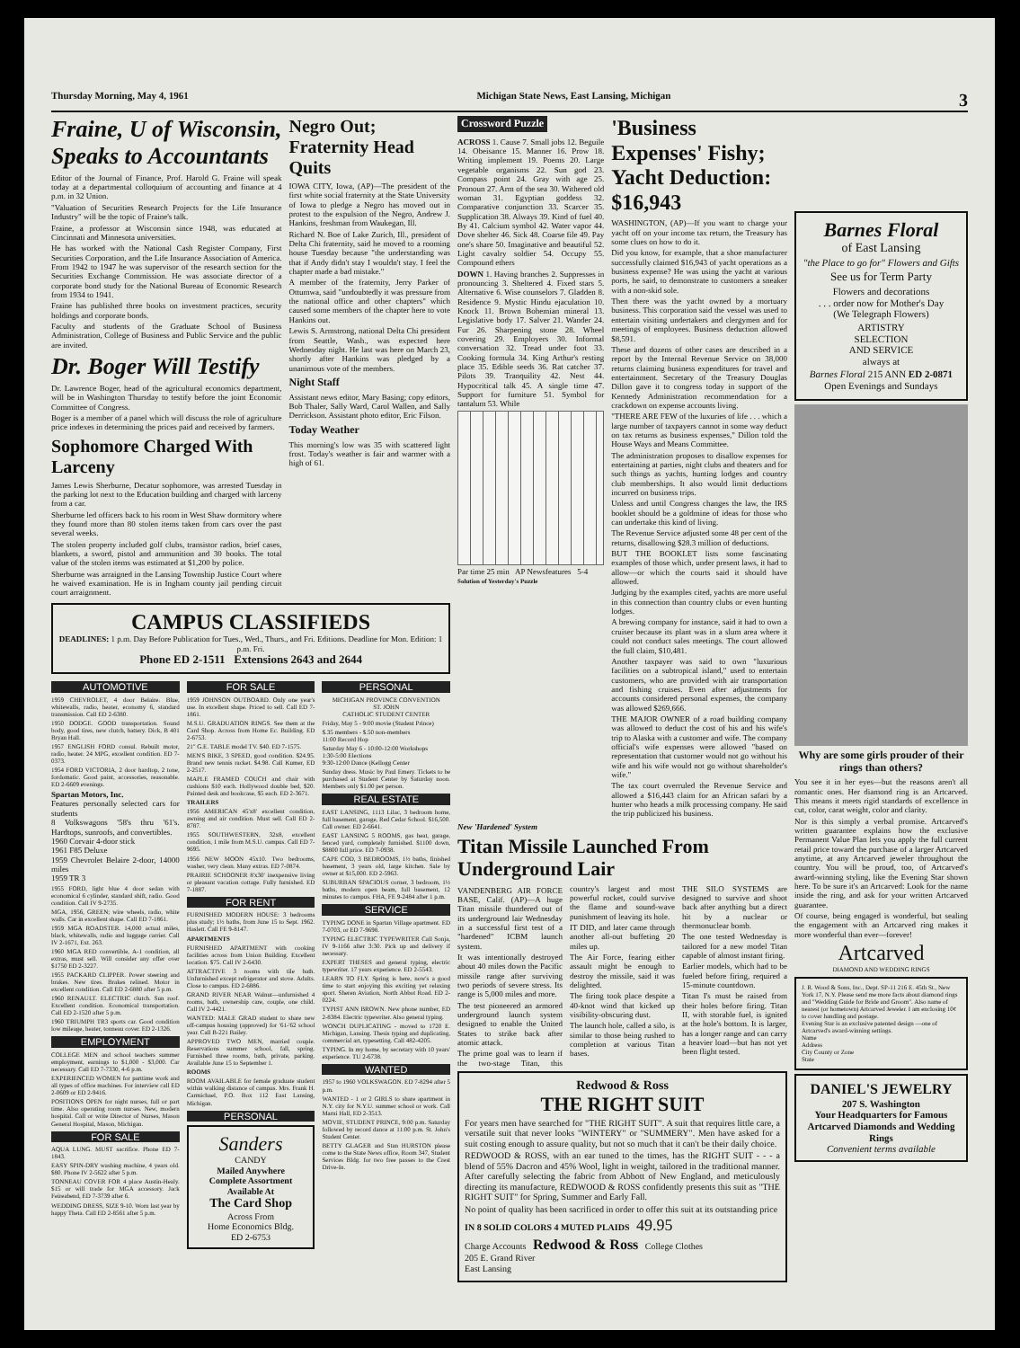Thursday Morning, May 4, 1961 Michigan State News, East Lansing, Michigan 3
Fraine, U of Wisconsin, Speaks to Accountants
Editor of the Journal of Finance, Prof. Harold G. Fraine will speak today at a departmental colloquium of accounting and finance at 4 p.m. in 32 Union.
"Valuation of Securities Research Projects for the Life Insurance Industry" will be the topic of Fraine's talk.
Fraine, a professor at Wisconsin since 1948, was educated at Cincinnati and Minnesota universities.
He has worked with the National Cash Register Company, First Securities Corporation, and the Life Insurance Association of America. From 1942 to 1947 he was supervisor of the research section for the Securities Exchange Commission. He was associate director of a corporate bond study for the National Bureau of Economic Research from 1934 to 1941.
Fraine has published three books on investment practices, security holdings and corporate bonds.
Faculty and students of the Graduate School of Business Administration, College of Business and Public Service and the public are invited.
Dr. Boger Will Testify
Dr. Lawrence Boger, head of the agricultural economics department, will be in Washington Thursday to testify before the joint Economic Committee of Congress.
Boger is a member of a panel which will discuss the role of agriculture price indexes in determining the prices paid and received by farmers.
Sophomore Charged With Larceny
James Lewis Sherburne, Decatur sophomore, was arrested Tuesday in the parking lot next to the Education building and charged with larceny from a car.
Sherburne led officers back to his room in West Shaw dormitory where they found more than 80 stolen items taken from cars over the past several weeks.
The stolen property included golf clubs, transistor radios, brief cases, blankets, a sword, pistol and ammunition and 30 books. The total value of the stolen items was estimated at $1,200 by police.
Sherburne was arraigned in the Lansing Township Justice Court where he waived examination. He is in Ingham county jail pending circuit court arraignment.
Negro Out; Fraternity Head Quits
IOWA CITY, Iowa, (AP)—The president of the first white social fraternity at the State University of Iowa to pledge a Negro has moved out in protest to the expulsion of the Negro, Andrew J. Hankins, freshman from Waukegan, Ill.
Richard N. Boe of Lake Zurich, Ill., president of Delta Chi fraternity, said he moved to a rooming house Tuesday because "the understanding was that if Andy didn't stay I wouldn't stay. I feel the chapter made a bad mistake."
A member of the fraternity, Jerry Parker of Ottumwa, said "undoubtedly it was pressure from the national office and other chapters" which caused some members of the chapter here to vote Hankins out.
Lewis S. Armstrong, national Delta Chi president from Seattle, Wash., was expected here Wednesday night. He last was here on March 23, shortly after Hankins was pledged by a unanimous vote of the members.
Night Staff
Assistant news editor, Mary Basing; copy editors, Bob Thaler, Sally Ward, Carol Wallen, and Sally Derrickson. Assistant photo editor, Eric Filson.
Today Weather
This morning's low was 35 with scattered light frost. Today's weather is fair and warmer with a high of 61.
CAMPUS CLASSIFIEDS
DEADLINES: 1 p.m. Day Before Publication for Tues., Wed., Thurs., and Fri. Editions. Deadline for Mon. Edition: 1 p.m. Fri.
Phone ED 2-1511 Extensions 2643 and 2644
AUTOMOTIVE
1959 CHEVROLET, 4 door Belaire. Blue, whitewalls, radio, heater, economy 6, standard transmission. Call ED 2-6380.
1950 DODGE. GOOD transportation. Sound body, good tires, new clutch, battery. Dick, B 401 Bryan Hall.
1957 ENGLISH FORD consul. Rebuilt motor, radio, heater. 24 MPG, excellent condition. ED 7-0373.
1954 FORD VICTORIA, 2 door hardtop, 2 tone, fordomatic. Good paint, accessories, reasonable. ED 2-6609 evenings.
Spartan Motors, Inc.
Features personally selected cars for students
8 Volkswagons '58's thru '61's. Hardtops, sunroofs, and convertibles.
1960 Corvair 4-door stick
1961 F85 Deluxe
1959 Chevrolet Belaire 2-door, 14000 miles
1959 TR 3
1955 FORD, light blue 4 door sedan with economical 6 cylinder, standard shift, radio. Good condition. Call IV 9-2735.
MGA, 1956, GREEN; wire wheels, radio, white walls. Car in excellent shape. Call ED 7-1861.
1959 MGA ROADSTER. 14,000 actual miles, black, whitewalls, radio and luggage carrier. Call IV 2-1671, Ext. 263.
1960 MGA RED convertible, A-1 condition, all extras, must sell. Will consider any offer over $1750 ED 2-3227.
1955 PACKARD CLIPPER. Power steering and brakes. New tires. Brakes relined. Motor in excellent condition. Call ED 2-6880 after 5 p.m.
1960 RENAULT. ELECTRIC clutch. Sun roof. Excellent condition. Economical transportation. Call ED 2-1520 after 5 p.m.
1960 TRIUMPH TR3 sports car. Good condition low mileage, heater, tonneau cover. ED 2-1326.
EMPLOYMENT
COLLEGE MEN and school teachers summer employment, earnings to $1,000 - $3,000. Car necessary. Call ED 7-7330, 4-6 p.m.
EXPERIENCED WOMEN for parttime work and all types of office machines. For interview call ED 2-0609 or ED 2-9416.
POSITIONS OPEN for night nurses, full or part time. Also operating room nurses. New, modern hospital. Call or write Director of Nurses, Mason General Hospital, Mason, Michigan.
FOR SALE
AQUA LUNG. MUST sacrifice. Phone ED 7-1843.
EASY SPIN-DRY washing machine, 4 years old. $80. Phone IV 2-5622 after 5 p.m.
TONNEAU COVER FOR 4 place Austin-Healy. $15 or will trade for MGA accessory. Jack Feireabend, ED 7-3739 after 6.
WEDDING DRESS, SIZE 9-10. Worn last year by happy Theta. Call ED 2-8561 after 5 p.m.
FOR SALE
1959 JOHNSON OUTBOARD. Only one year's use. In excellent shape. Priced to sell. Call ED 7-1861.
M.S.U. GRADUATION RINGS. See them at the Card Shop. Across from Home Ec. Building. ED 2-6753.
21" G.E. TABLE model TV. $40. ED 7-1575.
MEN'S BIKE, 3 SPEED, good condition. $24.95. Brand new tennis racket. $4.98. Call Kumer, ED 2-2517.
MAPLE FRAMED COUCH and chair with cushions $10 each. Hollywood double bed, $20. Painted desk and bookcase, $5 each. ED 2-3671.
TRAILERS
1956 AMERICAN 45'x8' excellent condition, awning and air condition. Must sell. Call ED 2-8787.
1955 SOUTHWESTERN, 32x8, excellent condition, 1 mile from M.S.U. campus. Call ED 7-9695.
1956 NEW MOON 45x10. Two bedrooms, washer, very clean. Many extras. ED 7-0874.
PRAIRIE SCHOONER 8'x30' inexpensive living or pleasant vacation cottage. Fully furnished. ED 7-1887.
FOR RENT
FURNISHED MODERN HOUSE: 3 bedrooms plus study; 1½ baths, from June 15 to Sept. 1962. Haslett. Call FE 9-8147.
APARTMENTS
FURNISHED APARTMENT with cooking facilities across from Union Building. Excellent location. $75. Call IV 2-6430.
ATTRACTIVE 3 rooms with tile bath. Unfurnished except refrigerator and stove. Adults. Close to campus. ED 2-6886.
GRAND RIVER NEAR Walnut—unfurnished 4 rooms, bath, ownership care, couple, one child. Call IV 2-4421.
WANTED: MALE GRAD student to share new off-campus housing (approved) for '61-'62 school year. Call B-221 Bailey.
APPROVED TWO MEN, married couple. Reservations summer school, fall, spring. Furnished three rooms, bath, private, parking. Available June 15 to September 1.
ROOMS
ROOM AVAILABLE for female graduate student within walking distance of campus. Mrs. Frank H. Carmichael, P.O. Box 112 East Lansing, Michigan.
PERSONAL
Sanders
CANDY
Mailed Anywhere
Complete Assortment
Available At
The Card Shop
Across From
Home Economics Bldg.
ED 2-6753
PERSONAL
MICHIGAN PROVINCE CONVENTION
ST. JOHN
CATHOLIC STUDENT CENTER
Friday, May 5 - 9:00 movie (Student Prince)
$.35 members - $.50 non-members
11:00 Record Hop
Saturday May 6 - 10:00-12:00 Workshops
1:30-5:00 Elections
9:30-12:00 Dance (Kellogg Center
Sunday dress. Music by Paul Emery. Tickets to be purchased at Student Center by Saturday noon. Members only $1.00 per person.
REAL ESTATE
EAST LANSING, 1113 Lilac, 3 bedroom home, full basement, garage, Red Cedar School. $16,500. Call owner. ED 2-6641.
EAST LANSING 5 ROOMS, gas heat, garage, fenced yard, completely furnished. $1100 down, $8800 full price. ED 7-0938.
CAPE COD, 3 BEDROOMS, 1½ baths, finished basement, 3 years old, large kitchen. Sale by owner at $15,000. ED 2-5963.
SUBURBAN SPACIOUS corner, 3 bedroom, 1½ baths, modern open beam, full basement, 12 minutes to campus. FHA, FE 9-2484 after 1 p.m.
SERVICE
TYPING DONE in Spartan Village apartment. ED 7-0703, or ED 7-9698.
TYPING ELECTRIC TYPEWRITER Call Sonja, IV 9-1166 after 3:30. Pick up and delivery if necessary.
EXPERT THESES and general typing, electric typewriter. 17 years experience. ED 2-5543.
LEARN TO FLY. Spring is here, now's a good time to start enjoying this exciting yet relaxing sport. Sheren Aviation, North Abbot Road. ED 2-0224.
TYPIST ANN BROWN. New phone number, ED 2-8384. Electric typewriter. Also general typing.
WONCH DUPLICATING - moved to 1720 E. Michigan, Lansing. Thesis typing and duplicating, commercial art, typesetting. Call 482-4205.
TYPING. In my home, by secretary with 10 years' experience. TU 2-6738.
WANTED
1957 to 1960 VOLKSWAGON. ED 7-8294 after 5 p.m.
WANTED - 1 or 2 GIRLS to share apartment in N.Y. city for N.Y.U. summer school or work. Call Marni Hall, ED 2-3513.
MOVIE, STUDENT PRINCE, 9:00 p.m. Saturday followed by record dance at 11:00 p.m. St. John's Student Center.
BETTY GLAGER and Stan HURSTON please come to the State News office, Room 347, Student Services Bldg. for two free passes to the Crest Drive-In.
Crossword Puzzle
ACROSS 1. Cause 7. Small jobs 12. Beguile 14. Obeisance 15. Manner 16. Prow 18. Writing implement 19. Poems 20. Large vegetable organisms 22. Sun god 23. Compass point 24. Gray with age 25. Pronoun 27. Arm of the sea 30. Withered old woman 31. Egyptian goddess 32. Comparative conjunction 33. Scarcer 35. Supplication 38. Always 39. Kind of fuel 40. By 41. Calcium symbol 42. Water vapor 44. Dove shelter 46. Sick 48. Coarse file 49. Pay one's share 50. Imaginative and beautiful 52. Light cavalry soldier 54. Occupy 55. Compound ethers
DOWN 1. Having branches 2. Suppresses in pronouncing 3. Sheltered 4. Fixed stars 5. Alternative 6. Wise counselors 7. Gladden 8. Residence 9. Mystic Hindu ejaculation 10. Knock 11. Brown Bohemian mineral 13. Legislative body 17. Salver 21. Wander 24. Fur 26. Sharpening stone 28. Wheel covering 29. Employers 30. Informal conversation 32. Tread under foot 33. Cooking formula 34. King Arthur's resting place 35. Edible seeds 36. Rat catcher 37. Pilots 39. Tranquility 42. Nest 44. Hypocritical talk 45. A single time 47. Support for furniture 51. Symbol for tantalum 53. While
Par time 25 min AP Newsfeatures 5-4
Solution of Yesterday's Puzzle
'Business Expenses' Fishy; Yacht Deduction: $16,943
WASHINGTON, (AP)—If you want to charge your yacht off on your income tax return, the Treasury has some clues on how to do it.
Did you know, for example, that a shoe manufacturer successfully claimed $16,943 of yacht operations as a business expense? He was using the yacht at various ports, he said, to demonstrate to customers a sneaker with a non-skid sole.
Then there was the yacht owned by a mortuary business. This corporation said the vessel was used to entertain visiting undertakers and clergymen and for meetings of employees. Business deduction allowed $8,591.
These and dozens of other cases are described in a report by the Internal Revenue Service on 38,000 returns claiming business expenditures for travel and entertainment. Secretary of the Treasury Douglas Dillon gave it to congress today in support of the Kennedy Administration recommendation for a crackdown on expense accounts living.
"THERE ARE FEW of the luxuries of life . . . which a large number of taxpayers cannot in some way deduct on tax returns as business expenses," Dillon told the House Ways and Means Committee.
The administration proposes to disallow expenses for entertaining at parties, night clubs and theaters and for such things as yachts, hunting lodges and country club memberships. It also would limit deductions incurred on business trips.
Unless and until Congress changes the law, the IRS booklet should be a goldmine of ideas for those who can undertake this kind of living.
The Revenue Service adjusted some 48 per cent of the returns, disallowing $28.3 million of deductions.
BUT THE BOOKLET lists some fascinating examples of those which, under present laws, it had to allow—or which the courts said it should have allowed.
Judging by the examples cited, yachts are more useful in this connection than country clubs or even hunting lodges.
A brewing company for instance, said it had to own a cruiser because its plant was in a slum area where it could not conduct sales meetings. The court allowed the full claim, $10,481.
Another taxpayer was said to own "luxurious facilities on a subtropical island," used to entertain customers, who are provided with air transportation and fishing cruises. Even after adjustments for accounts considered personal expenses, the company was allowed $269,666.
THE MAJOR OWNER of a road building company was allowed to deduct the cost of his and his wife's trip to Alaska with a customer and wife. The company official's wife expenses were allowed "based on representation that customer would not go without his wife and his wife would not go without shareholder's wife."
The tax court overruled the Revenue Service and allowed a $16,443 claim for an African safari by a hunter who heads a milk processing company. He said the trip publicized his business.
New 'Hardened' System
Titan Missile Launched From Underground Lair
VANDENBERG AIR FORCE BASE, Calif. (AP)—A huge Titan missile thundered out of its underground lair Wednesday in a successful first test of a "hardened" ICBM launch system.
It was intentionally destroyed about 40 miles down the Pacific missile range after surviving two periods of severe stress. Its range is 5,000 miles and more.
The test pioneered an armored underground launch system designed to enable the United States to strike back after atomic attack.
The prime goal was to learn if the two-stage Titan, this country's largest and most powerful rocket, could survive the flame and sound-wave punishment of leaving its hole.
IT DID, and later came through another all-out buffeting 20 miles up.
The Air Force, fearing either assault might be enough to destroy the missile, said it was delighted.
The firing took place despite a 40-knot wind that kicked up visibility-obscuring dust.
The launch hole, called a silo, is similar to those being rushed to completion at various Titan bases.
THE SILO SYSTEMS are designed to survive and shoot back after anything but a direct hit by a nuclear or thermonuclear bomb.
The one tested Wednesday is tailored for a new model Titan capable of almost instant firing.
Earlier models, which had to be fueled before firing, required a 15-minute countdown.
Titan I's must be raised from their holes before firing. Titan II, with storable fuel, is ignited at the hole's bottom. It is larger, has a longer range and can carry a heavier load—but has not yet been flight tested.
Redwood & Ross
THE RIGHT SUIT
For years men have searched for "THE RIGHT SUIT". A suit that requires little care, a versatile suit that never looks "WINTERY" or "SUMMERY". Men have asked for a suit costing enough to assure quality, but not so much that it can't be their daily choice.
REDWOOD & ROSS, with an ear tuned to the times, has the RIGHT SUIT - - - a blend of 55% Dacron and 45% Wool, light in weight, tailored in the traditional manner. After carefully selecting the fabric from Abbott of New England, and meticulously directing its manufacture, REDWOOD & ROSS confidently presents this suit as "THE RIGHT SUIT" for Spring, Summer and Early Fall.
No point of quality has been sacrificed in order to offer this suit at its outstanding price
IN 8 SOLID COLORS 4 MUTED PLAIDS 49.95
Charge Accounts Redwood & Ross College Clothes
205 E. Grand River
East Lansing
Barnes Floral
of East Lansing
"the Place to go for" Flowers and Gifts
See us for Term Party
Flowers and decorations
. . . order now for Mother's Day
(We Telegraph Flowers)
ARTISTRY
SELECTION
AND SERVICE
always at
Barnes Floral 215 ANN ED 2-0871
Open Evenings and Sundays
Why are some girls prouder of their rings than others?
You see it in her eyes—but the reasons aren't all romantic ones. Her diamond ring is an Artcarved. This means it meets rigid standards of excellence in cut, color, carat weight, color and clarity.
Nor is this simply a verbal promise. Artcarved's written guarantee explains how the exclusive Permanent Value Plan lets you apply the full current retail price toward the purchase of a larger Artcarved anytime, at any Artcarved jeweler throughout the country. You will be proud, too, of Artcarved's award-winning styling, like the Evening Star shown here. To be sure it's an Artcarved: Look for the name inside the ring, and ask for your written Artcarved guarantee.
Of course, being engaged is wonderful, but sealing the engagement with an Artcarved ring makes it more wonderful than ever—forever!
Artcarved
DIAMOND AND WEDDING RINGS
J. R. Wood & Sons, Inc., Dept. SP-11 216 E. 45th St., New York 17, N.Y. Please send me more facts about diamond rings and "Wedding Guide for Bride and Groom". Also name of nearest (or hometown) Artcarved Jeweler. I am enclosing 10¢ to cover handling and postage.
Evening Star is an exclusive patented design —one of Artcarved's award-winning settings.
Name
Address
City County or Zone
State
DANIEL'S JEWELRY
207 S. Washington
Your Headquarters for Famous Artcarved Diamonds and Wedding Rings
Convenient terms available